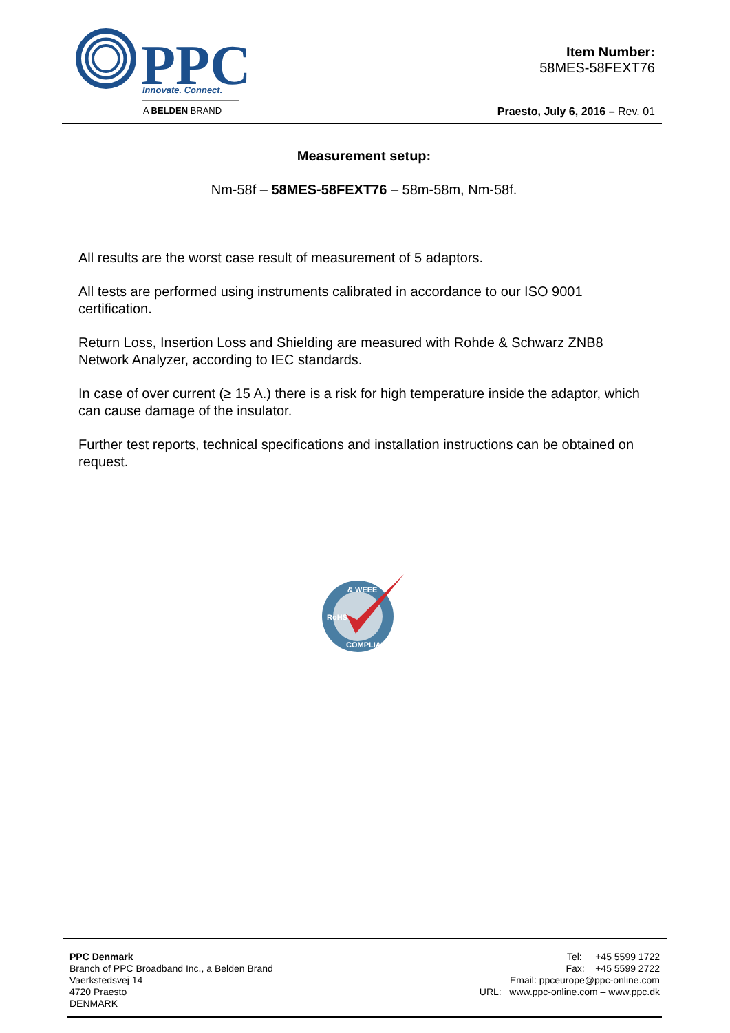PPC
Innovate. Connect.
A BELDEN BRAND
Item Number:
58MES-58FEXT76
Praesto, July 6, 2016 – Rev. 01
Measurement setup:
Nm-58f – 58MES-58FEXT76 – 58m-58m, Nm-58f.
All results are the worst case result of measurement of 5 adaptors.
All tests are performed using instruments calibrated in accordance to our ISO 9001 certification.
Return Loss, Insertion Loss and Shielding are measured with Rohde & Schwarz ZNB8 Network Analyzer, according to IEC standards.
In case of over current (≥ 15 A.) there is a risk for high temperature inside the adaptor, which can cause damage of the insulator.
Further test reports, technical specifications and installation instructions can be obtained on request.
& WEEE
RoHS
COMPLIANT
PPC Denmark
Branch of PPC Broadband Inc., a Belden Brand
Vaerkstedsvej 14
4720 Praesto
DENMARK
Tel: +45 5599 1722
Fax: +45 5599 2722
Email: ppceurope@ppc-online.com
URL: www.ppc-online.com – www.ppc.dk